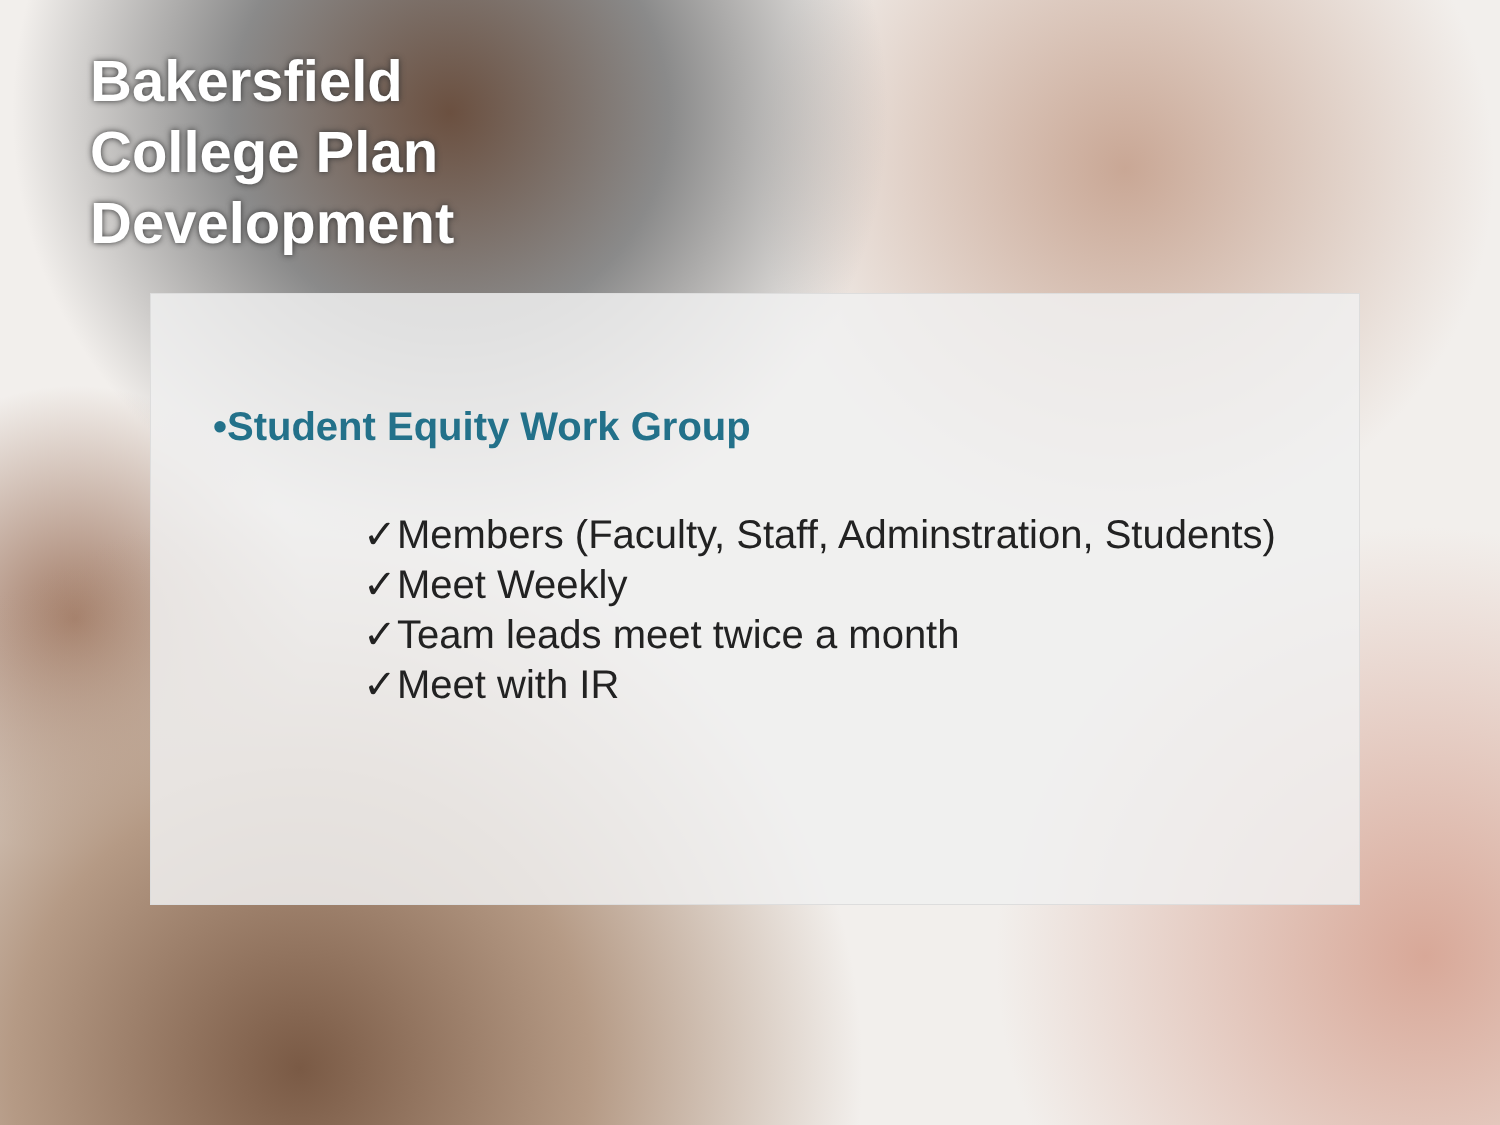Bakersfield College Plan Development
•Student Equity Work Group
✓Members (Faculty, Staff, Adminstration, Students)
✓Meet Weekly
✓Team leads meet twice a month
✓Meet with IR